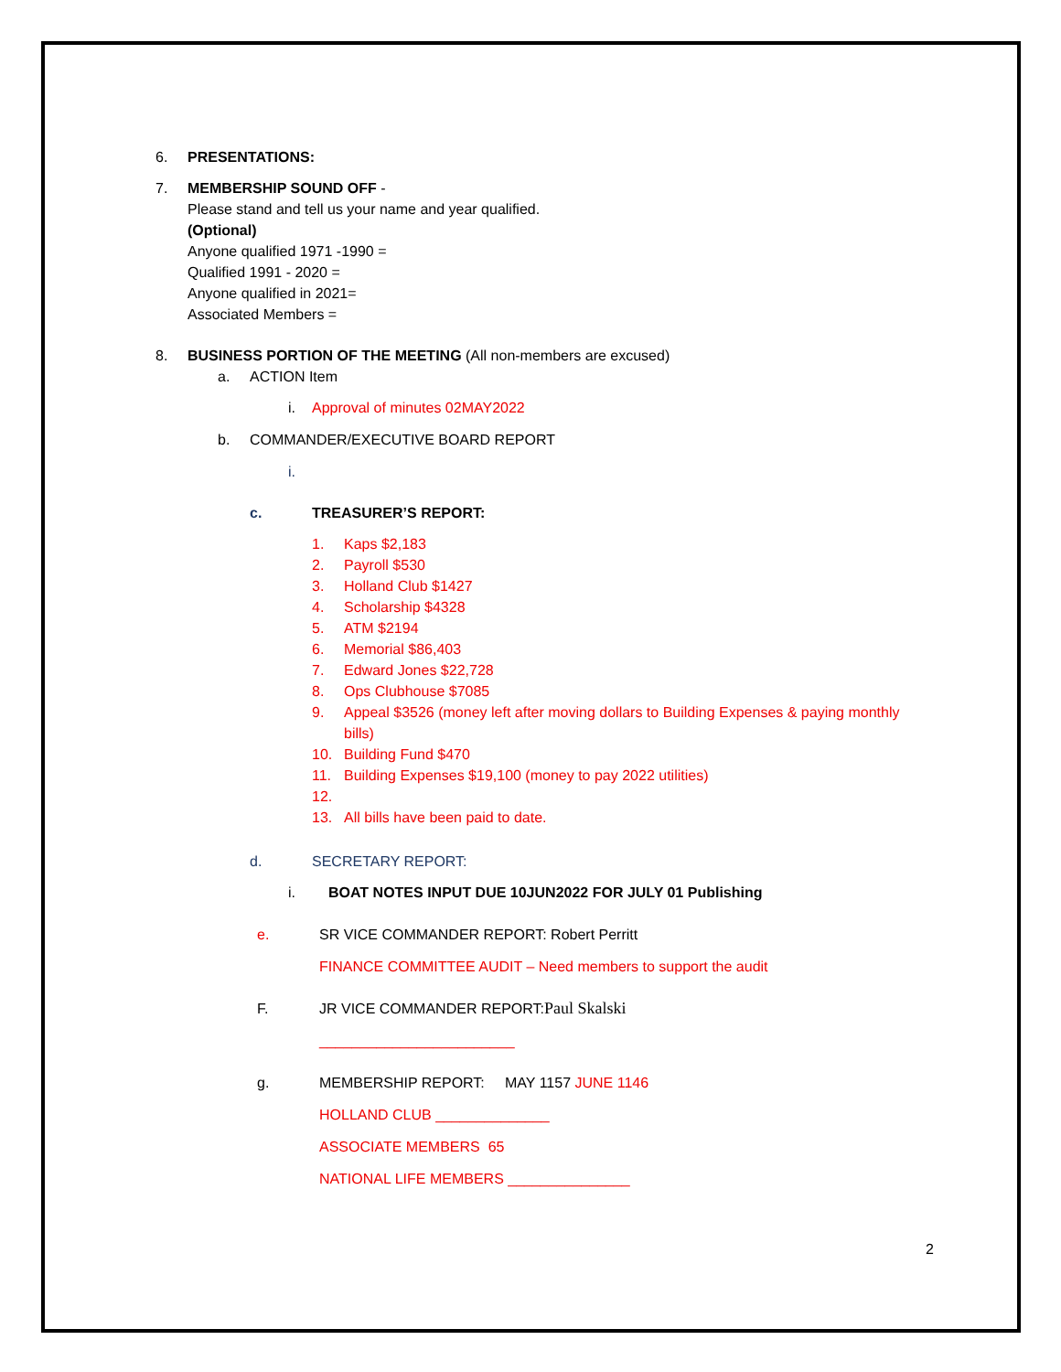6. PRESENTATIONS:
7. MEMBERSHIP SOUND OFF -
Please stand and tell us your name and year qualified.
(Optional)
Anyone qualified 1971 -1990 =
Qualified 1991 - 2020 =
Anyone qualified in 2021=
Associated Members =
8. BUSINESS PORTION OF THE MEETING (All non-members are excused)
a. ACTION Item
i. Approval of minutes 02MAY2022
b. COMMANDER/EXECUTIVE BOARD REPORT
i.
c. TREASURER’S REPORT:
1. Kaps $2,183
2. Payroll $530
3. Holland Club $1427
4. Scholarship $4328
5. ATM $2194
6. Memorial $86,403
7. Edward Jones $22,728
8. Ops Clubhouse $7085
9. Appeal $3526 (money left after moving dollars to Building Expenses & paying monthly bills)
10. Building Fund $470
11. Building Expenses $19,100 (money to pay 2022 utilities)
12.
13. All bills have been paid to date.
d. SECRETARY REPORT:
i. BOAT NOTES INPUT DUE 10JUN2022 FOR JULY 01 Publishing
e. SR VICE COMMANDER REPORT: Robert Perritt
FINANCE COMMITTEE AUDIT – Need members to support the audit
F. JR VICE COMMANDER REPORT: Paul Skalski
________________________
g. MEMBERSHIP REPORT: MAY 1157 JUNE 1146
HOLLAND CLUB ______________
ASSOCIATE MEMBERS 65
NATIONAL LIFE MEMBERS _______________
2